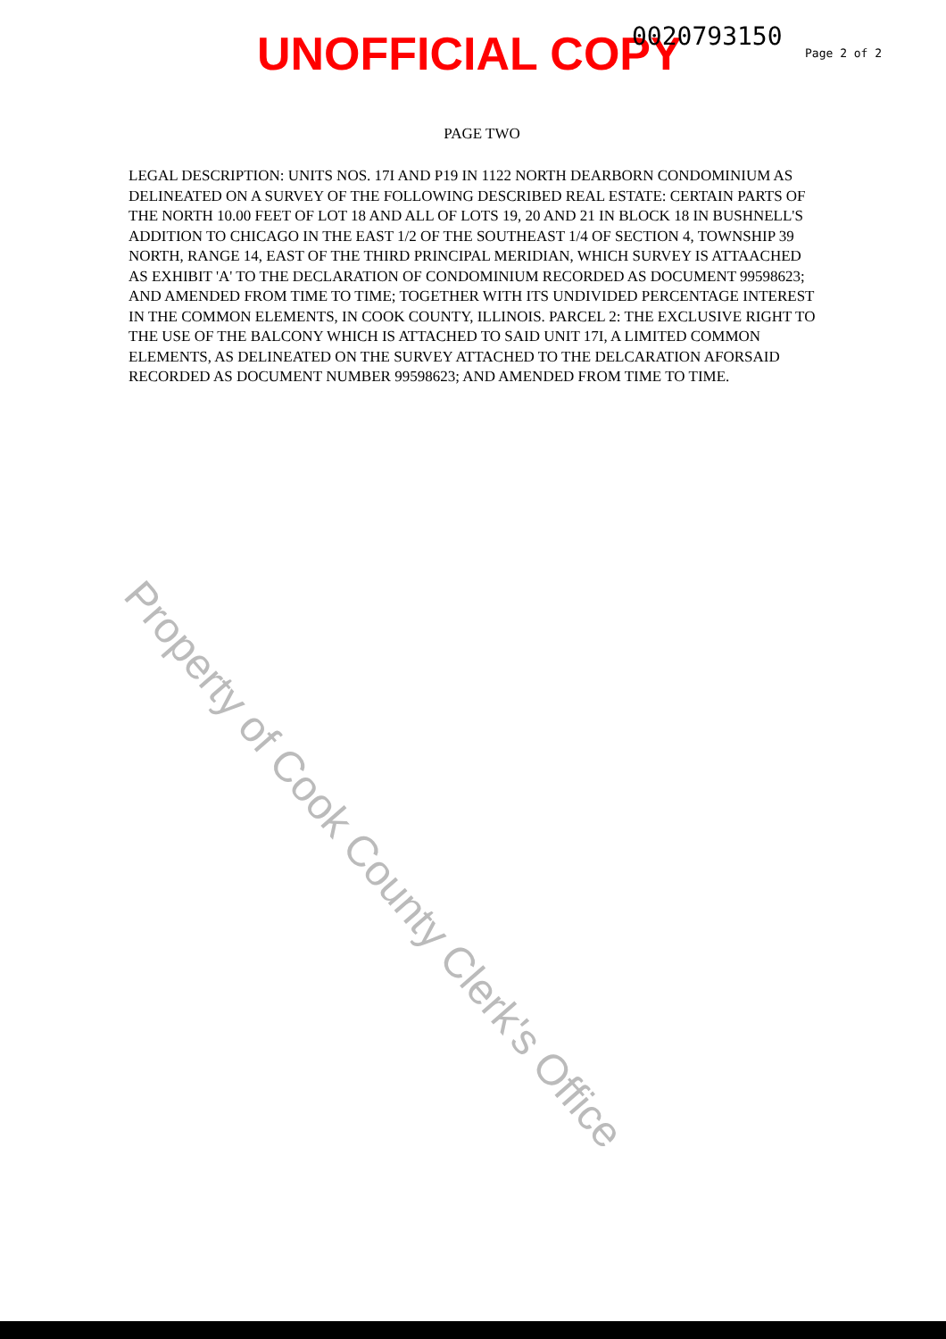UNOFFICIAL COPY 0020793150
Page 2 of 2
PAGE TWO
LEGAL DESCRIPTION: UNITS NOS. 17I AND P19 IN 1122 NORTH DEARBORN CONDOMINIUM AS DELINEATED ON A SURVEY OF THE FOLLOWING DESCRIBED REAL ESTATE: CERTAIN PARTS OF THE NORTH 10.00 FEET OF LOT 18 AND ALL OF LOTS 19, 20 AND 21 IN BLOCK 18 IN BUSHNELL'S ADDITION TO CHICAGO IN THE EAST 1/2 OF THE SOUTHEAST 1/4 OF SECTION 4, TOWNSHIP 39 NORTH, RANGE 14, EAST OF THE THIRD PRINCIPAL MERIDIAN, WHICH SURVEY IS ATTAACHED AS EXHIBIT 'A' TO THE DECLARATION OF CONDOMINIUM RECORDED AS DOCUMENT 99598623; AND AMENDED FROM TIME TO TIME; TOGETHER WITH ITS UNDIVIDED PERCENTAGE INTEREST IN THE COMMON ELEMENTS, IN COOK COUNTY, ILLINOIS. PARCEL 2: THE EXCLUSIVE RIGHT TO THE USE OF THE BALCONY WHICH IS ATTACHED TO SAID UNIT 17I, A LIMITED COMMON ELEMENTS, AS DELINEATED ON THE SURVEY ATTACHED TO THE DELCARATION AFORSAID RECORDED AS DOCUMENT NUMBER 99598623; AND AMENDED FROM TIME TO TIME.
Property of Cook County Clerk's Office